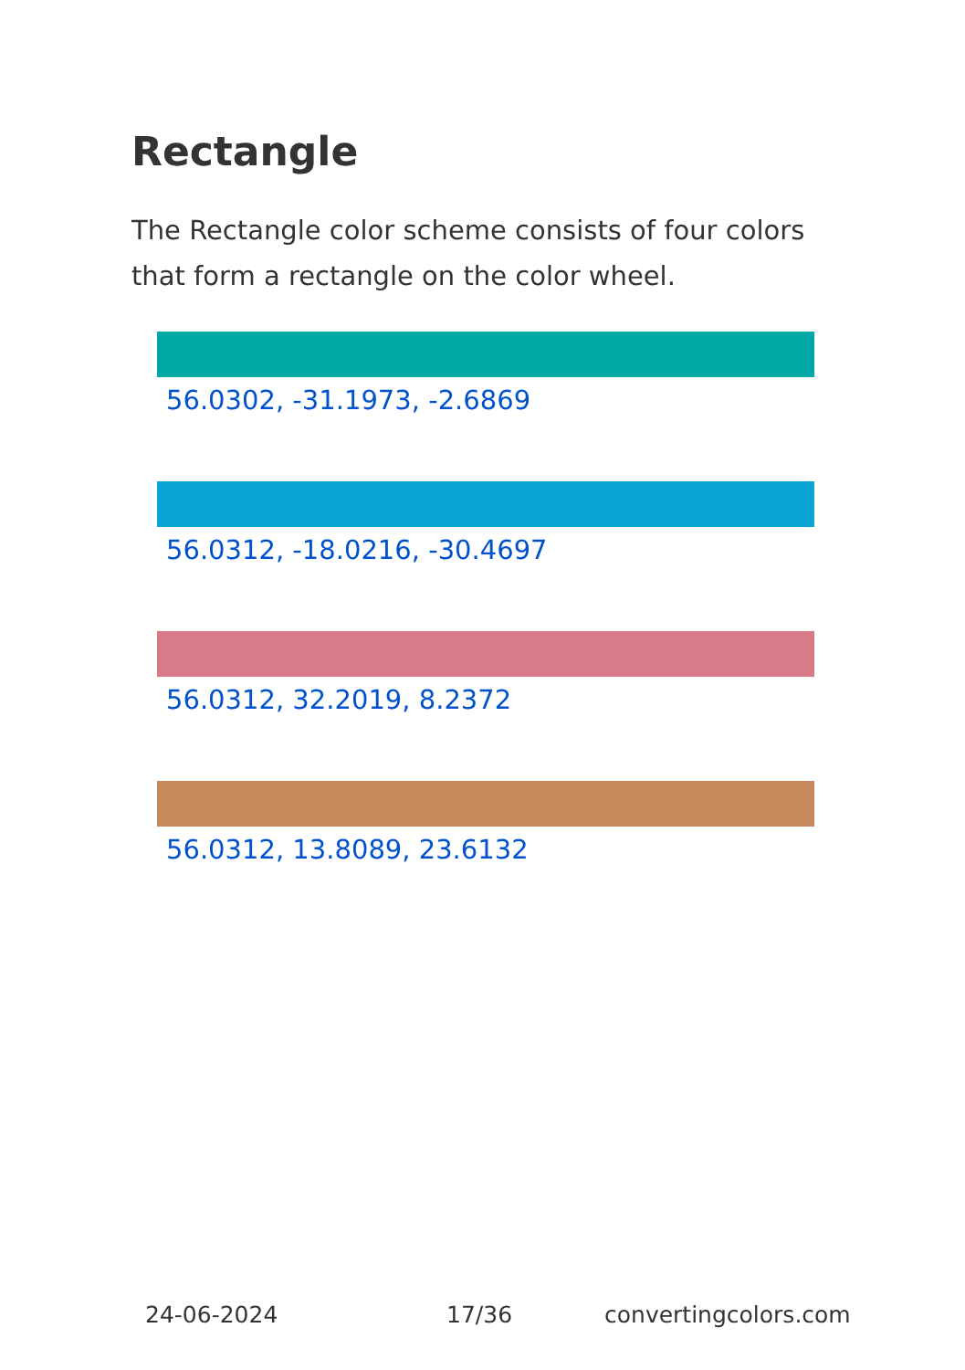Rectangle
The Rectangle color scheme consists of four colors that form a rectangle on the color wheel.
56.0302, -31.1973, -2.6869
56.0312, -18.0216, -30.4697
56.0312, 32.2019, 8.2372
56.0312, 13.8089, 23.6132
24-06-2024 17/36 convertingcolors.com